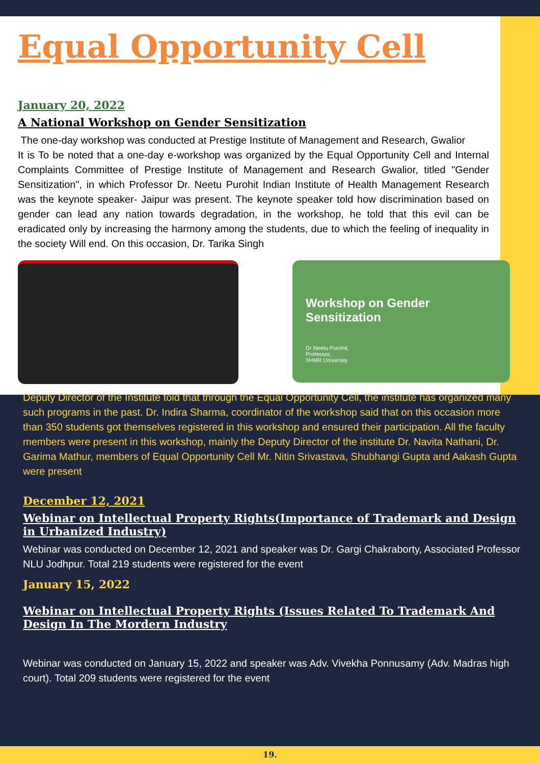Equal Opportunity Cell
January 20, 2022
A National Workshop on Gender Sensitization
The one-day workshop was conducted at Prestige Institute of Management and Research, Gwalior
It is To be noted that a one-day e-workshop was organized by the Equal Opportunity Cell and Internal Complaints Committee of Prestige Institute of Management and Research Gwalior, titled "Gender Sensitization", in which Professor Dr. Neetu Purohit Indian Institute of Health Management Research was the keynote speaker- Jaipur was present. The keynote speaker told how discrimination based on gender can lead any nation towards degradation, in the workshop, he told that this evil can be eradicated only by increasing the harmony among the students, due to which the feeling of inequality in the society Will end. On this occasion, Dr. Tarika Singh
Workshop on Gender Sensitization
Dr Neetu Purohit,
Professor,
IIHMR University
Deputy Director of the Institute told that through the Equal Opportunity Cell, the institute has organized many such programs in the past. Dr. Indira Sharma, coordinator of the workshop said that on this occasion more than 350 students got themselves registered in this workshop and ensured their participation. All the faculty members were present in this workshop, mainly the Deputy Director of the institute Dr. Navita Nathani, Dr. Garima Mathur, members of Equal Opportunity Cell Mr. Nitin Srivastava, Shubhangi Gupta and Aakash Gupta were present
December 12, 2021
Webinar on Intellectual Property Rights(Importance of Trademark and Design in Urbanized Industry)
Webinar was conducted on December 12, 2021 and speaker was Dr. Gargi Chakraborty, Associated Professor NLU Jodhpur. Total 219 students were registered for the event
January 15, 2022
Webinar on Intellectual Property Rights (Issues Related To Trademark And Design In The Mordern Industry
Webinar was conducted on January 15, 2022 and speaker was Adv. Vivekha Ponnusamy (Adv. Madras high court). Total 209 students were registered for the event
19.